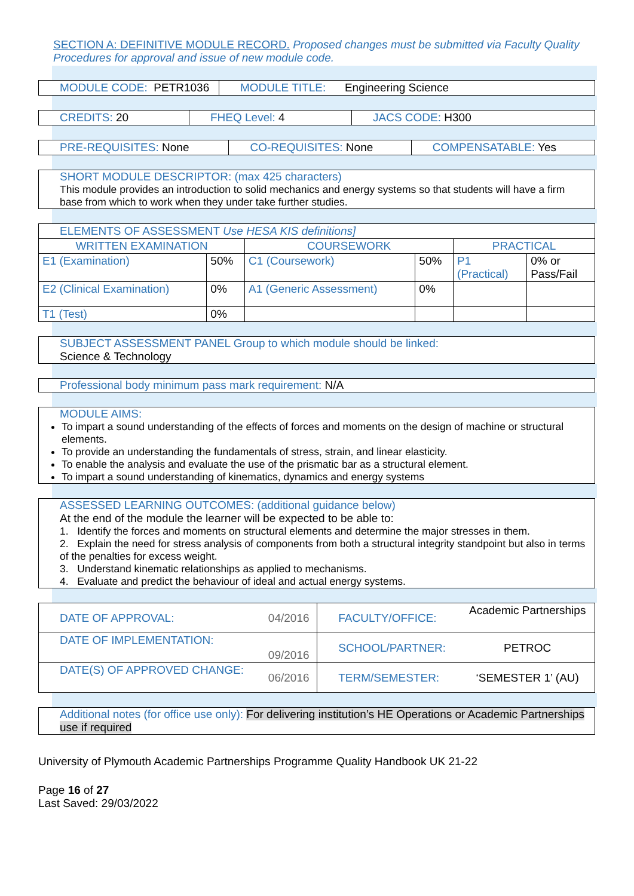SECTION A: DEFINITIVE MODULE RECORD. Proposed changes must be submitted via Faculty Quality Procedures for approval and issue of new module code.
| MODULE CODE: PETR1036 | MODULE TITLE: Engineering Science |
| CREDITS: 20 | FHEQ Level: 4 | JACS CODE: H300 |
| PRE-REQUISITES: None | CO-REQUISITES: None | COMPENSATABLE: Yes |
SHORT MODULE DESCRIPTOR: (max 425 characters)
This module provides an introduction to solid mechanics and energy systems so that students will have a firm base from which to work when they under take further studies.
| ELEMENTS OF ASSESSMENT Use HESA KIS definitions] | | | | | |
| WRITTEN EXAMINATION | | COURSEWORK | | PRACTICAL | |
| E1 (Examination) | 50% | C1 (Coursework) | 50% | P1 (Practical) | 0% or Pass/Fail |
| E2 (Clinical Examination) | 0% | A1 (Generic Assessment) | 0% | | |
| T1 (Test) | 0% | | | | |
SUBJECT ASSESSMENT PANEL Group to which module should be linked:
Science & Technology
Professional body minimum pass mark requirement: N/A
MODULE AIMS:
To impart a sound understanding of the effects of forces and moments on the design of machine or structural elements.
To provide an understanding the fundamentals of stress, strain, and linear elasticity.
To enable the analysis and evaluate the use of the prismatic bar as a structural element.
To impart a sound understanding of kinematics, dynamics and energy systems
ASSESSED LEARNING OUTCOMES: (additional guidance below)
At the end of the module the learner will be expected to be able to:
1. Identify the forces and moments on structural elements and determine the major stresses in them.
2. Explain the need for stress analysis of components from both a structural integrity standpoint but also in terms of the penalties for excess weight.
3. Understand kinematic relationships as applied to mechanisms.
4. Evaluate and predict the behaviour of ideal and actual energy systems.
| DATE OF APPROVAL: | 04/2016 | FACULTY/OFFICE: | Academic Partnerships |
| DATE OF IMPLEMENTATION: | 09/2016 | SCHOOL/PARTNER: | PETROC |
| DATE(S) OF APPROVED CHANGE: | 06/2016 | TERM/SEMESTER: | ‘SEMESTER 1’ (AU) |
Additional notes (for office use only): For delivering institution’s HE Operations or Academic Partnerships use if required
University of Plymouth Academic Partnerships Programme Quality Handbook UK 21-22
Page 16 of 27
Last Saved: 29/03/2022